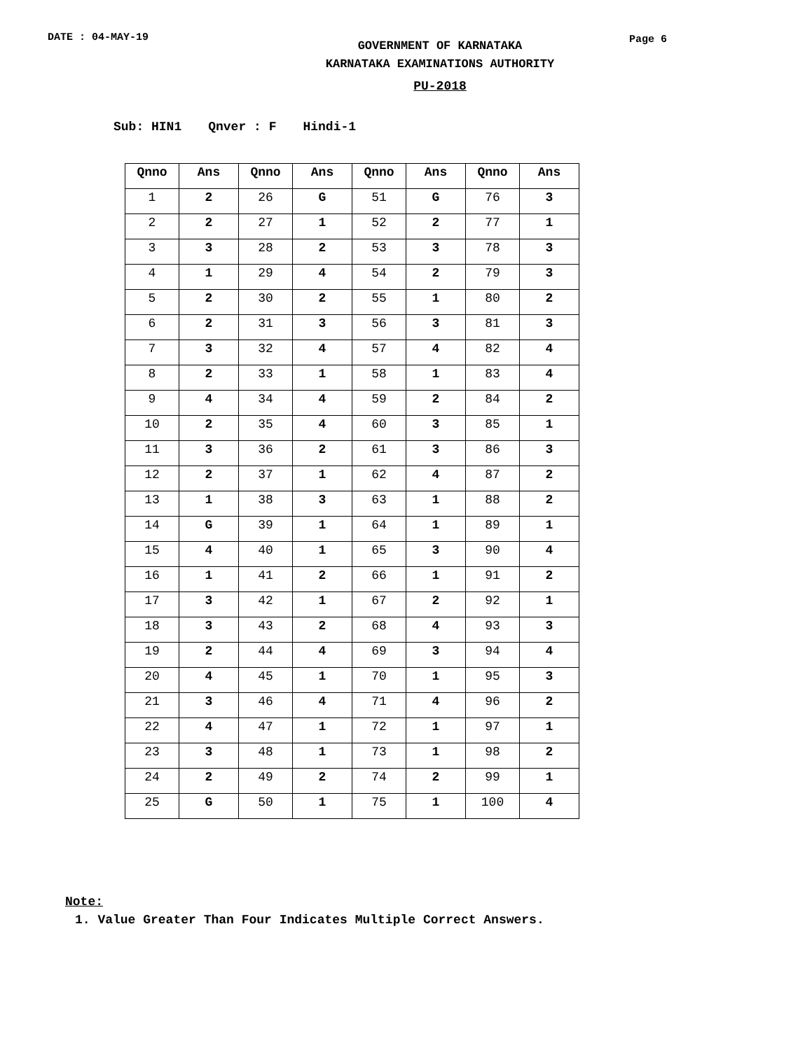DATE : 04-MAY-19
GOVERNMENT OF KARNATAKA
KARNATAKA EXAMINATIONS AUTHORITY
Page 6
PU-2018
Sub: HIN1 Qnver : F Hindi-1
| Qnno | Ans | Qnno | Ans | Qnno | Ans | Qnno | Ans |
| --- | --- | --- | --- | --- | --- | --- | --- |
| 1 | 2 | 26 | G | 51 | G | 76 | 3 |
| 2 | 2 | 27 | 1 | 52 | 2 | 77 | 1 |
| 3 | 3 | 28 | 2 | 53 | 3 | 78 | 3 |
| 4 | 1 | 29 | 4 | 54 | 2 | 79 | 3 |
| 5 | 2 | 30 | 2 | 55 | 1 | 80 | 2 |
| 6 | 2 | 31 | 3 | 56 | 3 | 81 | 3 |
| 7 | 3 | 32 | 4 | 57 | 4 | 82 | 4 |
| 8 | 2 | 33 | 1 | 58 | 1 | 83 | 4 |
| 9 | 4 | 34 | 4 | 59 | 2 | 84 | 2 |
| 10 | 2 | 35 | 4 | 60 | 3 | 85 | 1 |
| 11 | 3 | 36 | 2 | 61 | 3 | 86 | 3 |
| 12 | 2 | 37 | 1 | 62 | 4 | 87 | 2 |
| 13 | 1 | 38 | 3 | 63 | 1 | 88 | 2 |
| 14 | G | 39 | 1 | 64 | 1 | 89 | 1 |
| 15 | 4 | 40 | 1 | 65 | 3 | 90 | 4 |
| 16 | 1 | 41 | 2 | 66 | 1 | 91 | 2 |
| 17 | 3 | 42 | 1 | 67 | 2 | 92 | 1 |
| 18 | 3 | 43 | 2 | 68 | 4 | 93 | 3 |
| 19 | 2 | 44 | 4 | 69 | 3 | 94 | 4 |
| 20 | 4 | 45 | 1 | 70 | 1 | 95 | 3 |
| 21 | 3 | 46 | 4 | 71 | 4 | 96 | 2 |
| 22 | 4 | 47 | 1 | 72 | 1 | 97 | 1 |
| 23 | 3 | 48 | 1 | 73 | 1 | 98 | 2 |
| 24 | 2 | 49 | 2 | 74 | 2 | 99 | 1 |
| 25 | G | 50 | 1 | 75 | 1 | 100 | 4 |
Note:
1. Value Greater Than Four Indicates Multiple Correct Answers.